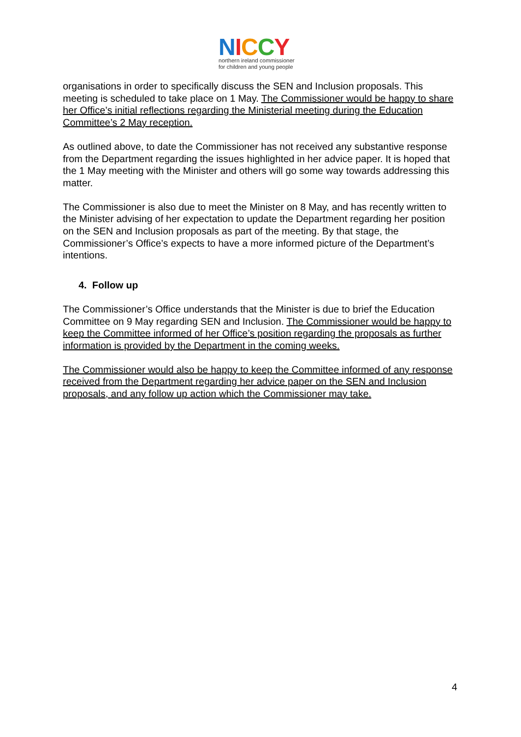NICCY
northern ireland commissioner
for children and young people
organisations in order to specifically discuss the SEN and Inclusion proposals. This meeting is scheduled to take place on 1 May. The Commissioner would be happy to share her Office’s initial reflections regarding the Ministerial meeting during the Education Committee’s 2 May reception.
As outlined above, to date the Commissioner has not received any substantive response from the Department regarding the issues highlighted in her advice paper. It is hoped that the 1 May meeting with the Minister and others will go some way towards addressing this matter.
The Commissioner is also due to meet the Minister on 8 May, and has recently written to the Minister advising of her expectation to update the Department regarding her position on the SEN and Inclusion proposals as part of the meeting. By that stage, the Commissioner’s Office’s expects to have a more informed picture of the Department’s intentions.
4. Follow up
The Commissioner’s Office understands that the Minister is due to brief the Education Committee on 9 May regarding SEN and Inclusion. The Commissioner would be happy to keep the Committee informed of her Office’s position regarding the proposals as further information is provided by the Department in the coming weeks.
The Commissioner would also be happy to keep the Committee informed of any response received from the Department regarding her advice paper on the SEN and Inclusion proposals, and any follow up action which the Commissioner may take.
4